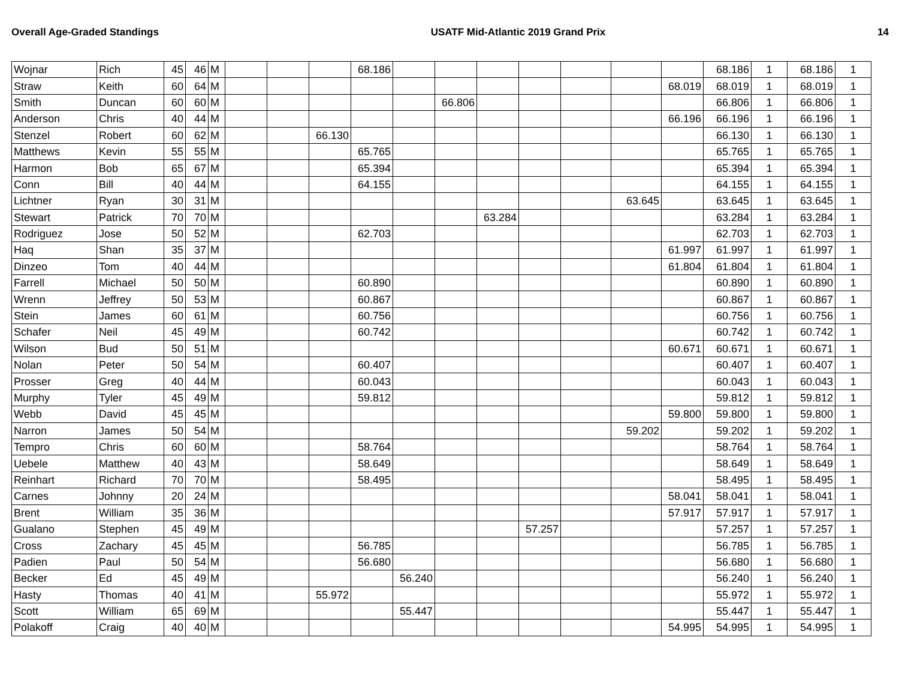Overall Age-Graded Standings USATF Mid-Atlantic 2019 Grand Prix 14
| Wojnar | Rich | 45 | 46 | M | | | | 68.186 | | | | | | | | 68.186 | 1 | 68.186 | 1 |
| Straw | Keith | 60 | 64 | M | | | | | | | | | | | 68.019 | 68.019 | 1 | 68.019 | 1 |
| Smith | Duncan | 60 | 60 | M | | | | | | 66.806 | | | | | | 66.806 | 1 | 66.806 | 1 |
| Anderson | Chris | 40 | 44 | M | | | | | | | | | | | 66.196 | 66.196 | 1 | 66.196 | 1 |
| Stenzel | Robert | 60 | 62 | M | | | 66.130 | | | | | | | | | 66.130 | 1 | 66.130 | 1 |
| Matthews | Kevin | 55 | 55 | M | | | | 65.765 | | | | | | | | 65.765 | 1 | 65.765 | 1 |
| Harmon | Bob | 65 | 67 | M | | | | 65.394 | | | | | | | | 65.394 | 1 | 65.394 | 1 |
| Conn | Bill | 40 | 44 | M | | | | 64.155 | | | | | | | | 64.155 | 1 | 64.155 | 1 |
| Lichtner | Ryan | 30 | 31 | M | | | | | | | | | | 63.645 | | 63.645 | 1 | 63.645 | 1 |
| Stewart | Patrick | 70 | 70 | M | | | | | | | 63.284 | | | | | 63.284 | 1 | 63.284 | 1 |
| Rodriguez | Jose | 50 | 52 | M | | | | 62.703 | | | | | | | | 62.703 | 1 | 62.703 | 1 |
| Haq | Shan | 35 | 37 | M | | | | | | | | | | | 61.997 | 61.997 | 1 | 61.997 | 1 |
| Dinzeo | Tom | 40 | 44 | M | | | | | | | | | | | 61.804 | 61.804 | 1 | 61.804 | 1 |
| Farrell | Michael | 50 | 50 | M | | | | 60.890 | | | | | | | | 60.890 | 1 | 60.890 | 1 |
| Wrenn | Jeffrey | 50 | 53 | M | | | | 60.867 | | | | | | | | 60.867 | 1 | 60.867 | 1 |
| Stein | James | 60 | 61 | M | | | | 60.756 | | | | | | | | 60.756 | 1 | 60.756 | 1 |
| Schafer | Neil | 45 | 49 | M | | | | 60.742 | | | | | | | | 60.742 | 1 | 60.742 | 1 |
| Wilson | Bud | 50 | 51 | M | | | | | | | | | | | 60.671 | 60.671 | 1 | 60.671 | 1 |
| Nolan | Peter | 50 | 54 | M | | | | 60.407 | | | | | | | | 60.407 | 1 | 60.407 | 1 |
| Prosser | Greg | 40 | 44 | M | | | | 60.043 | | | | | | | | 60.043 | 1 | 60.043 | 1 |
| Murphy | Tyler | 45 | 49 | M | | | | 59.812 | | | | | | | | 59.812 | 1 | 59.812 | 1 |
| Webb | David | 45 | 45 | M | | | | | | | | | | | 59.800 | 59.800 | 1 | 59.800 | 1 |
| Narron | James | 50 | 54 | M | | | | | | | | | | 59.202 | | 59.202 | 1 | 59.202 | 1 |
| Tempro | Chris | 60 | 60 | M | | | | 58.764 | | | | | | | | 58.764 | 1 | 58.764 | 1 |
| Uebele | Matthew | 40 | 43 | M | | | | 58.649 | | | | | | | | 58.649 | 1 | 58.649 | 1 |
| Reinhart | Richard | 70 | 70 | M | | | | 58.495 | | | | | | | | 58.495 | 1 | 58.495 | 1 |
| Carnes | Johnny | 20 | 24 | M | | | | | | | | | | | 58.041 | 58.041 | 1 | 58.041 | 1 |
| Brent | William | 35 | 36 | M | | | | | | | | | | | 57.917 | 57.917 | 1 | 57.917 | 1 |
| Gualano | Stephen | 45 | 49 | M | | | | | | | | 57.257 | | | | 57.257 | 1 | 57.257 | 1 |
| Cross | Zachary | 45 | 45 | M | | | | 56.785 | | | | | | | | 56.785 | 1 | 56.785 | 1 |
| Padien | Paul | 50 | 54 | M | | | | 56.680 | | | | | | | | 56.680 | 1 | 56.680 | 1 |
| Becker | Ed | 45 | 49 | M | | | | | 56.240 | | | | | | | 56.240 | 1 | 56.240 | 1 |
| Hasty | Thomas | 40 | 41 | M | | | 55.972 | | | | | | | | | 55.972 | 1 | 55.972 | 1 |
| Scott | William | 65 | 69 | M | | | | | 55.447 | | | | | | | 55.447 | 1 | 55.447 | 1 |
| Polakoff | Craig | 40 | 40 | M | | | | | | | | | | | 54.995 | 54.995 | 1 | 54.995 | 1 |